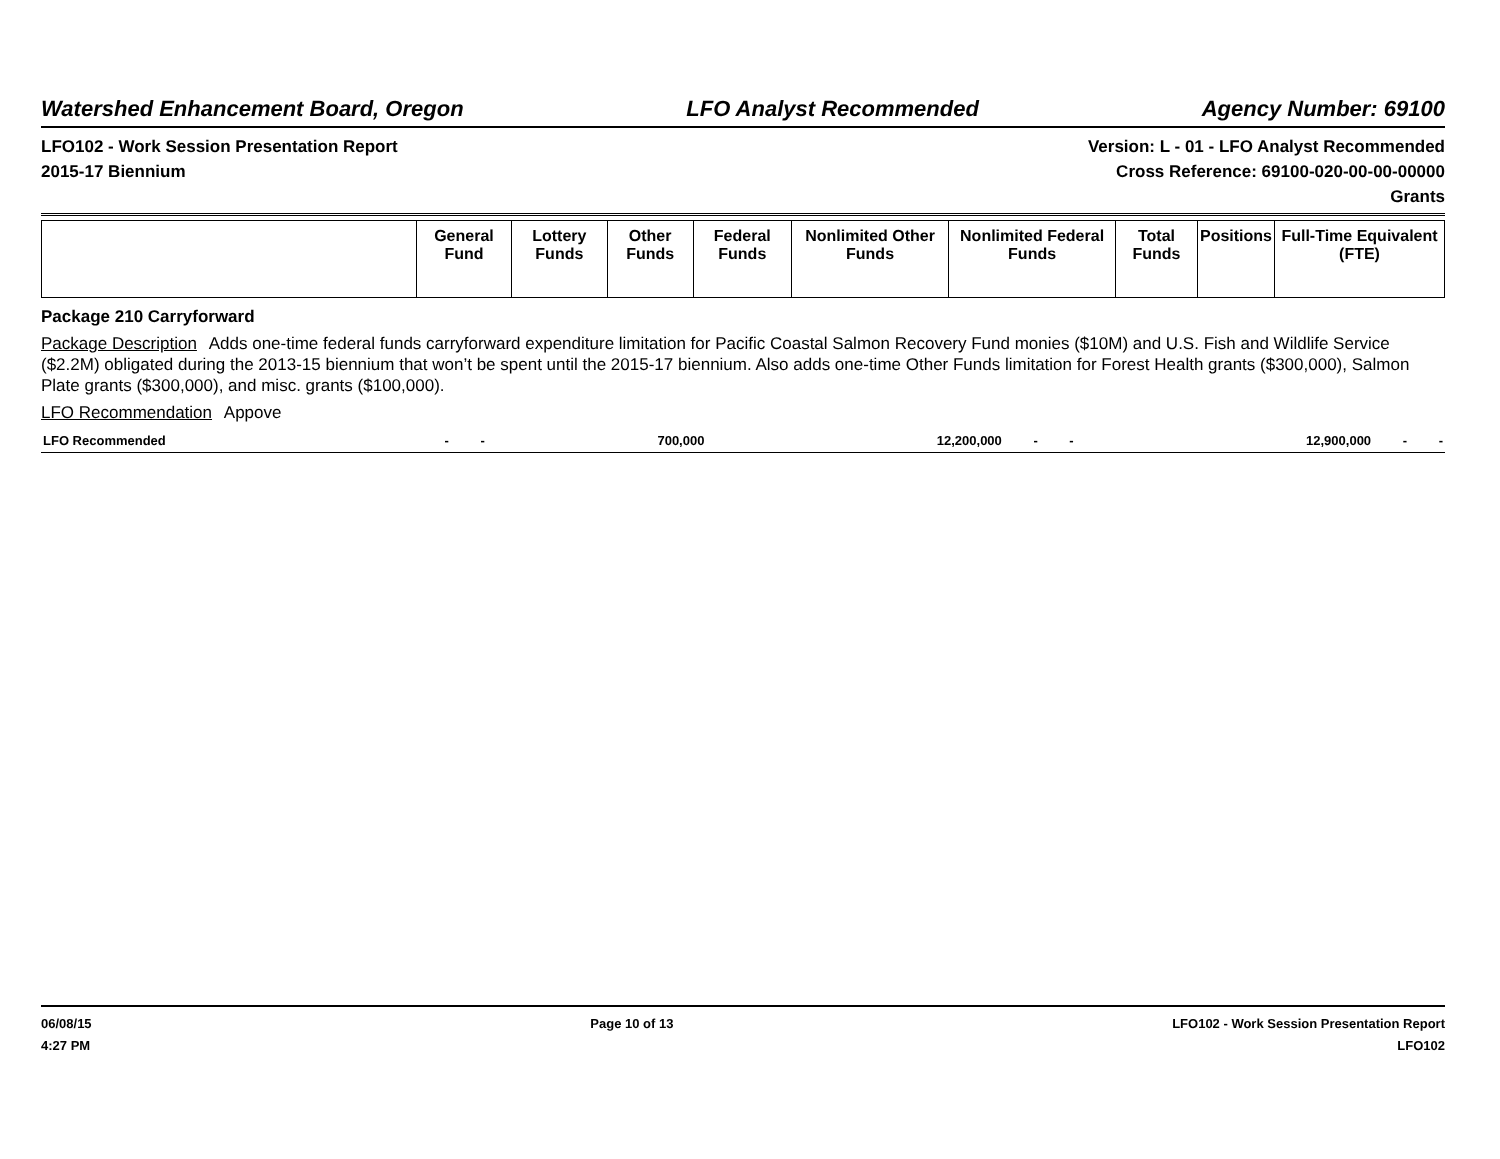Watershed Enhancement Board, Oregon LFO Analyst Recommended Agency Number: 69100
LFO102 - Work Session Presentation Report Version: L - 01 - LFO Analyst Recommended
2015-17 Biennium Cross Reference: 69100-020-00-00-00000
Grants
| | General Fund | Lottery Funds | Other Funds | Federal Funds | Nonlimited Other Funds | Nonlimited Federal Funds | Total Funds | Positions | Full-Time Equivalent (FTE) |
| --- | --- | --- | --- | --- | --- | --- | --- | --- | --- |
Package 210 Carryforward
Package Description Adds one-time federal funds carryforward expenditure limitation for Pacific Coastal Salmon Recovery Fund monies ($10M) and U.S. Fish and Wildlife Service ($2.2M) obligated during the 2013-15 biennium that won’t be spent until the 2015-17 biennium. Also adds one-time Other Funds limitation for Forest Health grants ($300,000), Salmon Plate grants ($300,000), and misc. grants ($100,000).
LFO Recommendation Appove
| LFO Recommended | - | - | 700,000 | 12,200,000 | - | - | 12,900,000 | - | - |
06/08/15
4:27 PM
Page 10 of 13 LFO102 - Work Session Presentation Report
LFO102